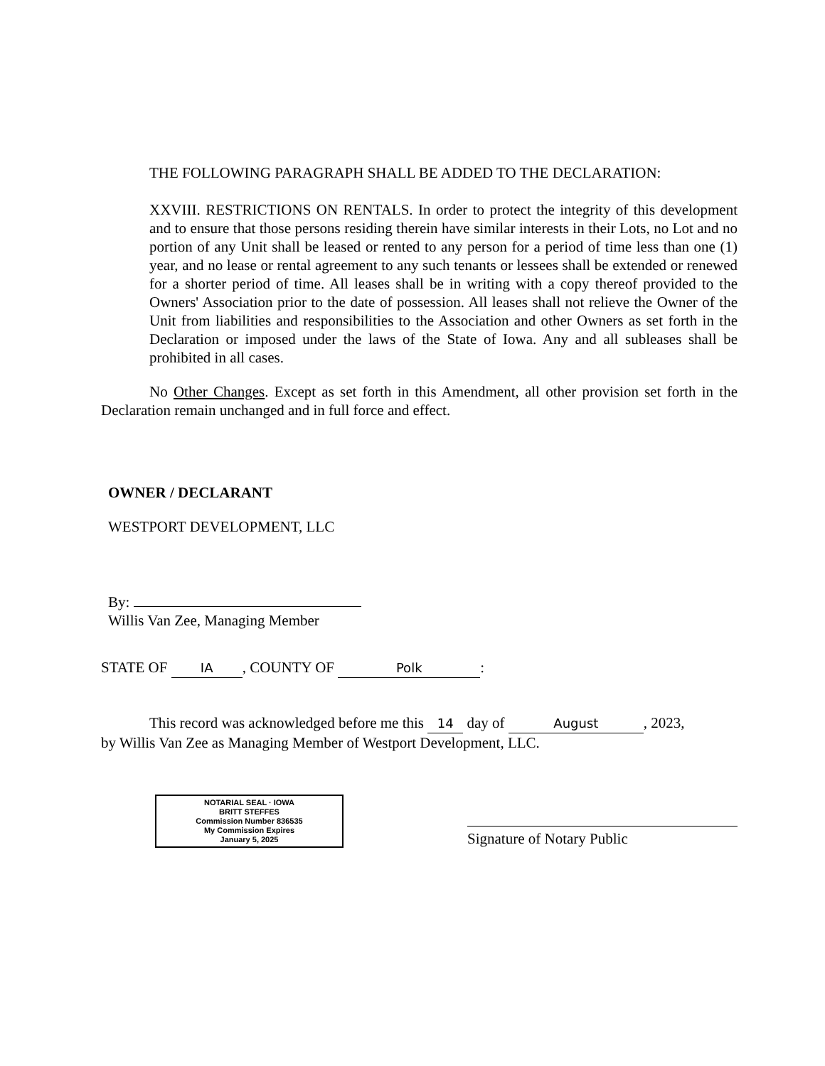THE FOLLOWING PARAGRAPH SHALL BE ADDED TO THE DECLARATION:
XXVIII. RESTRICTIONS ON RENTALS. In order to protect the integrity of this development and to ensure that those persons residing therein have similar interests in their Lots, no Lot and no portion of any Unit shall be leased or rented to any person for a period of time less than one (1) year, and no lease or rental agreement to any such tenants or lessees shall be extended or renewed for a shorter period of time. All leases shall be in writing with a copy thereof provided to the Owners' Association prior to the date of possession. All leases shall not relieve the Owner of the Unit from liabilities and responsibilities to the Association and other Owners as set forth in the Declaration or imposed under the laws of the State of Iowa. Any and all subleases shall be prohibited in all cases.
No Other Changes. Except as set forth in this Amendment, all other provision set forth in the Declaration remain unchanged and in full force and effect.
OWNER / DECLARANT
WESTPORT DEVELOPMENT, LLC
By:
Willis Van Zee, Managing Member
STATE OF IA, COUNTY OF Polk:
This record was acknowledged before me this 14 day of August, 2023,
by Willis Van Zee as Managing Member of Westport Development, LLC.
NOTARIAL SEAL · IOWA
BRITT STEFFES
Commission Number 836535
My Commission Expires
January 5, 2025
Signature of Notary Public